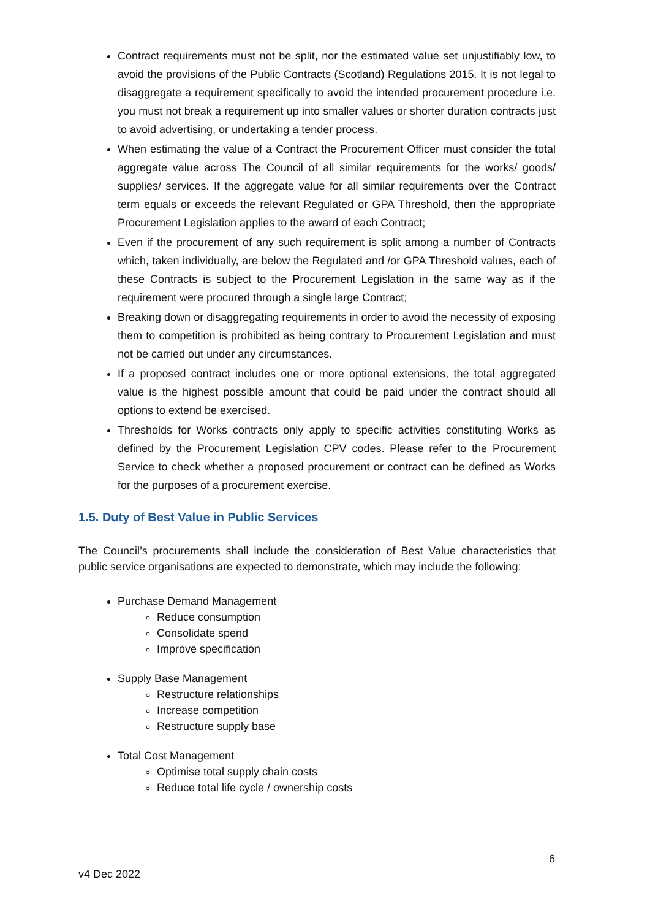Contract requirements must not be split, nor the estimated value set unjustifiably low, to avoid the provisions of the Public Contracts (Scotland) Regulations 2015. It is not legal to disaggregate a requirement specifically to avoid the intended procurement procedure i.e. you must not break a requirement up into smaller values or shorter duration contracts just to avoid advertising, or undertaking a tender process.
When estimating the value of a Contract the Procurement Officer must consider the total aggregate value across The Council of all similar requirements for the works/ goods/ supplies/ services. If the aggregate value for all similar requirements over the Contract term equals or exceeds the relevant Regulated or GPA Threshold, then the appropriate Procurement Legislation applies to the award of each Contract;
Even if the procurement of any such requirement is split among a number of Contracts which, taken individually, are below the Regulated and /or GPA Threshold values, each of these Contracts is subject to the Procurement Legislation in the same way as if the requirement were procured through a single large Contract;
Breaking down or disaggregating requirements in order to avoid the necessity of exposing them to competition is prohibited as being contrary to Procurement Legislation and must not be carried out under any circumstances.
If a proposed contract includes one or more optional extensions, the total aggregated value is the highest possible amount that could be paid under the contract should all options to extend be exercised.
Thresholds for Works contracts only apply to specific activities constituting Works as defined by the Procurement Legislation CPV codes. Please refer to the Procurement Service to check whether a proposed procurement or contract can be defined as Works for the purposes of a procurement exercise.
1.5. Duty of Best Value in Public Services
The Council’s procurements shall include the consideration of Best Value characteristics that public service organisations are expected to demonstrate, which may include the following:
Purchase Demand Management
Reduce consumption
Consolidate spend
Improve specification
Supply Base Management
Restructure relationships
Increase competition
Restructure supply base
Total Cost Management
Optimise total supply chain costs
Reduce total life cycle / ownership costs
6
v4 Dec 2022